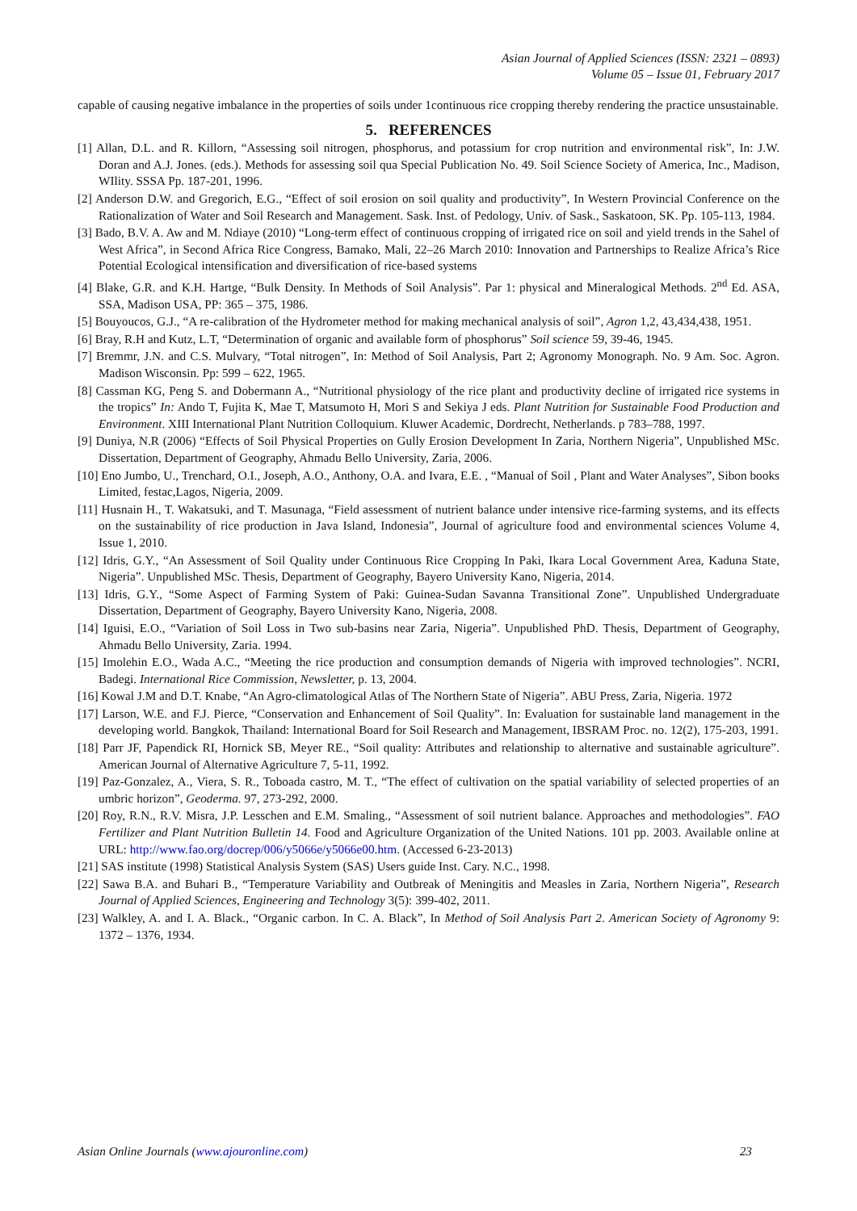Asian Journal of Applied Sciences (ISSN: 2321 – 0893)
Volume 05 – Issue 01, February 2017
capable of causing negative imbalance in the properties of soils under 1continuous rice cropping thereby rendering the practice unsustainable.
5. REFERENCES
[1] Allan, D.L. and R. Killorn, “Assessing soil nitrogen, phosphorus, and potassium for crop nutrition and environmental risk”, In: J.W. Doran and A.J. Jones. (eds.). Methods for assessing soil qua Special Publication No. 49. Soil Science Society of America, Inc., Madison, WIlity. SSSA Pp. 187-201, 1996.
[2] Anderson D.W. and Gregorich, E.G., “Effect of soil erosion on soil quality and productivity”, In Western Provincial Conference on the Rationalization of Water and Soil Research and Management. Sask. Inst. of Pedology, Univ. of Sask., Saskatoon, SK. Pp. 105-113, 1984.
[3] Bado, B.V. A. Aw and M. Ndiaye (2010) “Long-term effect of continuous cropping of irrigated rice on soil and yield trends in the Sahel of West Africa”, in Second Africa Rice Congress, Bamako, Mali, 22–26 March 2010: Innovation and Partnerships to Realize Africa’s Rice Potential Ecological intensification and diversification of rice-based systems
[4] Blake, G.R. and K.H. Hartge, “Bulk Density. In Methods of Soil Analysis”. Par 1: physical and Mineralogical Methods. 2<sup>nd</sup> Ed. ASA, SSA, Madison USA, PP: 365 – 375, 1986.
[5] Bouyoucos, G.J., “A re-calibration of the Hydrometer method for making mechanical analysis of soil”, Agron 1,2, 43,434,438, 1951.
[6] Bray, R.H and Kutz, L.T, “Determination of organic and available form of phosphorus” Soil science 59, 39-46, 1945.
[7] Bremmr, J.N. and C.S. Mulvary, “Total nitrogen”, In: Method of Soil Analysis, Part 2; Agronomy Monograph. No. 9 Am. Soc. Agron. Madison Wisconsin. Pp: 599 – 622, 1965.
[8] Cassman KG, Peng S. and Dobermann A., “Nutritional physiology of the rice plant and productivity decline of irrigated rice systems in the tropics” In: Ando T, Fujita K, Mae T, Matsumoto H, Mori S and Sekiya J eds. Plant Nutrition for Sustainable Food Production and Environment. XIII International Plant Nutrition Colloquium. Kluwer Academic, Dordrecht, Netherlands. p 783–788, 1997.
[9] Duniya, N.R (2006) “Effects of Soil Physical Properties on Gully Erosion Development In Zaria, Northern Nigeria”, Unpublished MSc. Dissertation, Department of Geography, Ahmadu Bello University, Zaria, 2006.
[10] Eno Jumbo, U., Trenchard, O.I., Joseph, A.O., Anthony, O.A. and Ivara, E.E. , “Manual of Soil , Plant and Water Analyses”, Sibon books Limited, festac,Lagos, Nigeria, 2009.
[11] Husnain H., T. Wakatsuki, and T. Masunaga, “Field assessment of nutrient balance under intensive rice-farming systems, and its effects on the sustainability of rice production in Java Island, Indonesia”, Journal of agriculture food and environmental sciences Volume 4, Issue 1, 2010.
[12] Idris, G.Y., “An Assessment of Soil Quality under Continuous Rice Cropping In Paki, Ikara Local Government Area, Kaduna State, Nigeria”. Unpublished MSc. Thesis, Department of Geography, Bayero University Kano, Nigeria, 2014.
[13] Idris, G.Y., “Some Aspect of Farming System of Paki: Guinea-Sudan Savanna Transitional Zone”. Unpublished Undergraduate Dissertation, Department of Geography, Bayero University Kano, Nigeria, 2008.
[14] Iguisi, E.O., “Variation of Soil Loss in Two sub-basins near Zaria, Nigeria”. Unpublished PhD. Thesis, Department of Geography, Ahmadu Bello University, Zaria. 1994.
[15] Imolehin E.O., Wada A.C., “Meeting the rice production and consumption demands of Nigeria with improved technologies”. NCRI, Badegi. International Rice Commission, Newsletter, p. 13, 2004.
[16] Kowal J.M and D.T. Knabe, “An Agro-climatological Atlas of The Northern State of Nigeria”. ABU Press, Zaria, Nigeria. 1972
[17] Larson, W.E. and F.J. Pierce, “Conservation and Enhancement of Soil Quality”. In: Evaluation for sustainable land management in the developing world. Bangkok, Thailand: International Board for Soil Research and Management, IBSRAM Proc. no. 12(2), 175-203, 1991.
[18] Parr JF, Papendick RI, Hornick SB, Meyer RE., “Soil quality: Attributes and relationship to alternative and sustainable agriculture”. American Journal of Alternative Agriculture 7, 5-11, 1992.
[19] Paz-Gonzalez, A., Viera, S. R., Toboada castro, M. T., “The effect of cultivation on the spatial variability of selected properties of an umbric horizon”, Geoderma. 97, 273-292, 2000.
[20] Roy, R.N., R.V. Misra, J.P. Lesschen and E.M. Smaling., “Assessment of soil nutrient balance. Approaches and methodologies”. FAO Fertilizer and Plant Nutrition Bulletin 14. Food and Agriculture Organization of the United Nations. 101 pp. 2003. Available online at URL: http://www.fao.org/docrep/006/y5066e/y5066e00.htm. (Accessed 6-23-2013)
[21] SAS institute (1998) Statistical Analysis System (SAS) Users guide Inst. Cary. N.C., 1998.
[22] Sawa B.A. and Buhari B., “Temperature Variability and Outbreak of Meningitis and Measles in Zaria, Northern Nigeria”, Research Journal of Applied Sciences, Engineering and Technology 3(5): 399-402, 2011.
[23] Walkley, A. and I. A. Black., “Organic carbon. In C. A. Black”, In Method of Soil Analysis Part 2. American Society of Agronomy 9: 1372 – 1376, 1934.
Asian Online Journals (www.ajouronline.com) 23